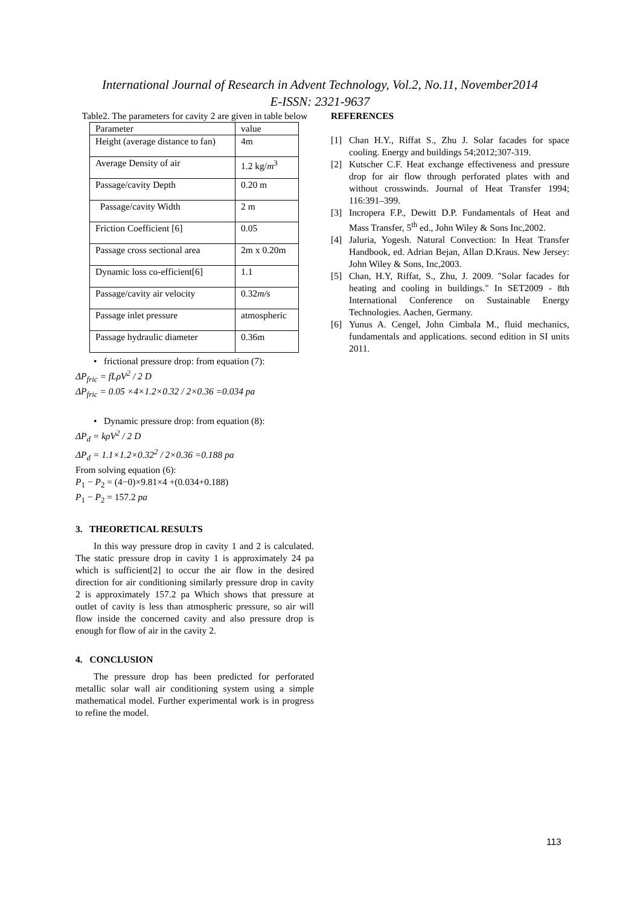International Journal of Research in Advent Technology, Vol.2, No.11, November2014
E-ISSN: 2321-9637
Table2. The parameters for cavity 2 are given in table below
| Parameter | value |
| Height (average distance to fan) | 4m |
| Average Density of air | 1.2 kg/ m<sup>3</sup> |
| Passage/cavity Depth | 0.20 m |
| Passage/cavity Width | 2 m |
| Friction Coefficient [6] | 0.05 |
| Passage cross sectional area | 2m x 0.20m |
| Dynamic loss co-efficient[6] | 1.1 |
| Passage/cavity air velocity | 0.32 m/s |
| Passage inlet pressure | atmospheric |
| Passage hydraulic diameter | 0.36m |
• frictional pressure drop: from equation (7):
ΔP<sub>fric</sub> = fLρV<sup>2</sup> / 2 D
ΔP<sub>fric</sub> = 0.05 ×4×1.2×0.32 / 2×0.36 =0.034 pa
• Dynamic pressure drop: from equation (8):
ΔP<sub>d</sub> = kρV<sup>2</sup> / 2 D
ΔP<sub>d</sub> = 1.1×1.2×0.32<sup>2</sup> / 2×0.36 =0.188 pa
From solving equation (6):
P<sub>1</sub> − P<sub>2</sub> = (4−0)×9.81×4 +(0.034+0.188)
P<sub>1</sub> − P<sub>2</sub> = 157.2 pa
3. THEORETICAL RESULTS
In this way pressure drop in cavity 1 and 2 is calculated. The static pressure drop in cavity 1 is approximately 24 pa which is sufficient[2] to occur the air flow in the desired direction for air conditioning similarly pressure drop in cavity 2 is approximately 157.2 pa Which shows that pressure at outlet of cavity is less than atmospheric pressure, so air will flow inside the concerned cavity and also pressure drop is enough for flow of air in the cavity 2.
4. CONCLUSION
The pressure drop has been predicted for perforated metallic solar wall air conditioning system using a simple mathematical model. Further experimental work is in progress to refine the model.
REFERENCES
[1] Chan H.Y., Riffat S., Zhu J. Solar facades for space cooling. Energy and buildings 54;2012;307-319.
[2] Kutscher C.F. Heat exchange effectiveness and pressure drop for air flow through perforated plates with and without crosswinds. Journal of Heat Transfer 1994; 116:391–399.
[3] Incropera F.P., Dewitt D.P. Fundamentals of Heat and Mass Transfer, 5<sup>th</sup> ed., John Wiley & Sons Inc,2002.
[4] Jaluria, Yogesh. Natural Convection: In Heat Transfer Handbook, ed. Adrian Bejan, Allan D.Kraus. New Jersey: John Wiley & Sons, Inc,2003.
[5] Chan, H.Y, Riffat, S., Zhu, J. 2009. "Solar facades for heating and cooling in buildings." In SET2009 - 8th International Conference on Sustainable Energy Technologies. Aachen, Germany.
[6] Yunus A. Cengel, John Cimbala M., fluid mechanics, fundamentals and applications. second edition in SI units 2011.
113